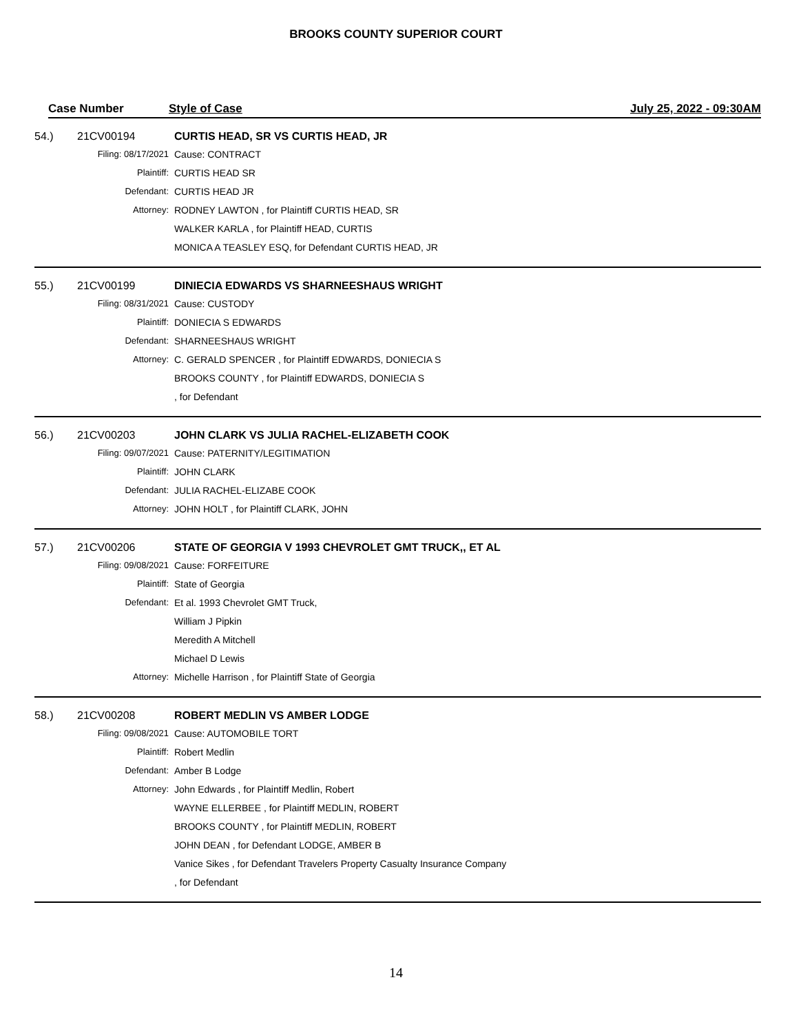BROOKS COUNTY SUPERIOR COURT
Case Number Style of Case July 25, 2022 - 09:30AM
| 54.) | 21CV00194 | CURTIS HEAD, SR VS CURTIS HEAD, JR |
| | Filing: 08/17/2021 | Cause: CONTRACT |
| | Plaintiff: | CURTIS HEAD SR |
| | Defendant: | CURTIS HEAD JR |
| | Attorney: | RODNEY LAWTON , for Plaintiff CURTIS HEAD, SR |
| | | WALKER KARLA , for Plaintiff HEAD, CURTIS |
| | | MONICA A TEASLEY ESQ, for Defendant CURTIS HEAD, JR |
| 55.) | 21CV00199 | DINIECIA EDWARDS VS SHARNEESHAUS WRIGHT |
| | Filing: 08/31/2021 | Cause: CUSTODY |
| | Plaintiff: | DONIECIA S EDWARDS |
| | Defendant: | SHARNEESHAUS WRIGHT |
| | Attorney: | C. GERALD SPENCER , for Plaintiff EDWARDS, DONIECIA S |
| | | BROOKS COUNTY , for Plaintiff EDWARDS, DONIECIA S |
| | | , for Defendant |
| 56.) | 21CV00203 | JOHN CLARK VS JULIA RACHEL-ELIZABETH COOK |
| | Filing: 09/07/2021 | Cause: PATERNITY/LEGITIMATION |
| | Plaintiff: | JOHN CLARK |
| | Defendant: | JULIA RACHEL-ELIZABE COOK |
| | Attorney: | JOHN HOLT , for Plaintiff CLARK, JOHN |
| 57.) | 21CV00206 | STATE OF GEORGIA V 1993 CHEVROLET GMT TRUCK,, ET AL |
| | Filing: 09/08/2021 | Cause: FORFEITURE |
| | Plaintiff: | State of Georgia |
| | Defendant: | Et al. 1993 Chevrolet GMT Truck, |
| | | William J Pipkin |
| | | Meredith A Mitchell |
| | | Michael D Lewis |
| | Attorney: | Michelle Harrison , for Plaintiff State of Georgia |
| 58.) | 21CV00208 | ROBERT MEDLIN VS AMBER LODGE |
| | Filing: 09/08/2021 | Cause: AUTOMOBILE TORT |
| | Plaintiff: | Robert Medlin |
| | Defendant: | Amber B Lodge |
| | Attorney: | John Edwards , for Plaintiff Medlin, Robert |
| | | WAYNE ELLERBEE , for Plaintiff MEDLIN, ROBERT |
| | | BROOKS COUNTY , for Plaintiff MEDLIN, ROBERT |
| | | JOHN DEAN , for Defendant LODGE, AMBER B |
| | | Vanice Sikes , for Defendant Travelers Property Casualty Insurance Company |
| | | , for Defendant |
14